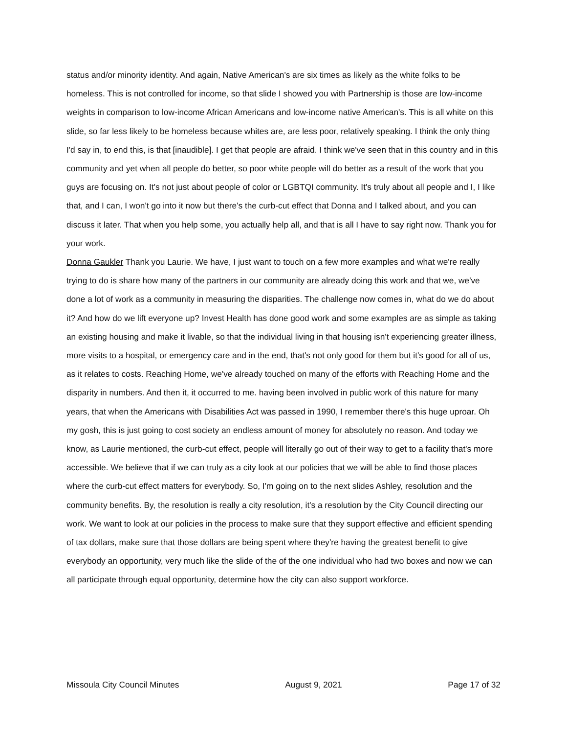status and/or minority identity. And again, Native American's are six times as likely as the white folks to be homeless. This is not controlled for income, so that slide I showed you with Partnership is those are low-income weights in comparison to low-income African Americans and low-income native American's. This is all white on this slide, so far less likely to be homeless because whites are, are less poor, relatively speaking. I think the only thing I'd say in, to end this, is that [inaudible]. I get that people are afraid. I think we've seen that in this country and in this community and yet when all people do better, so poor white people will do better as a result of the work that you guys are focusing on. It's not just about people of color or LGBTQI community. It's truly about all people and I, I like that, and I can, I won't go into it now but there's the curb-cut effect that Donna and I talked about, and you can discuss it later. That when you help some, you actually help all, and that is all I have to say right now. Thank you for your work.
Donna Gaukler Thank you Laurie. We have, I just want to touch on a few more examples and what we're really trying to do is share how many of the partners in our community are already doing this work and that we, we've done a lot of work as a community in measuring the disparities. The challenge now comes in, what do we do about it? And how do we lift everyone up? Invest Health has done good work and some examples are as simple as taking an existing housing and make it livable, so that the individual living in that housing isn't experiencing greater illness, more visits to a hospital, or emergency care and in the end, that's not only good for them but it's good for all of us, as it relates to costs. Reaching Home, we've already touched on many of the efforts with Reaching Home and the disparity in numbers. And then it, it occurred to me. having been involved in public work of this nature for many years, that when the Americans with Disabilities Act was passed in 1990, I remember there's this huge uproar. Oh my gosh, this is just going to cost society an endless amount of money for absolutely no reason. And today we know, as Laurie mentioned, the curb-cut effect, people will literally go out of their way to get to a facility that's more accessible. We believe that if we can truly as a city look at our policies that we will be able to find those places where the curb-cut effect matters for everybody. So, I'm going on to the next slides Ashley, resolution and the community benefits. By, the resolution is really a city resolution, it's a resolution by the City Council directing our work. We want to look at our policies in the process to make sure that they support effective and efficient spending of tax dollars, make sure that those dollars are being spent where they're having the greatest benefit to give everybody an opportunity, very much like the slide of the of the one individual who had two boxes and now we can all participate through equal opportunity, determine how the city can also support workforce.
Missoula City Council Minutes August 9, 2021 Page 17 of 32